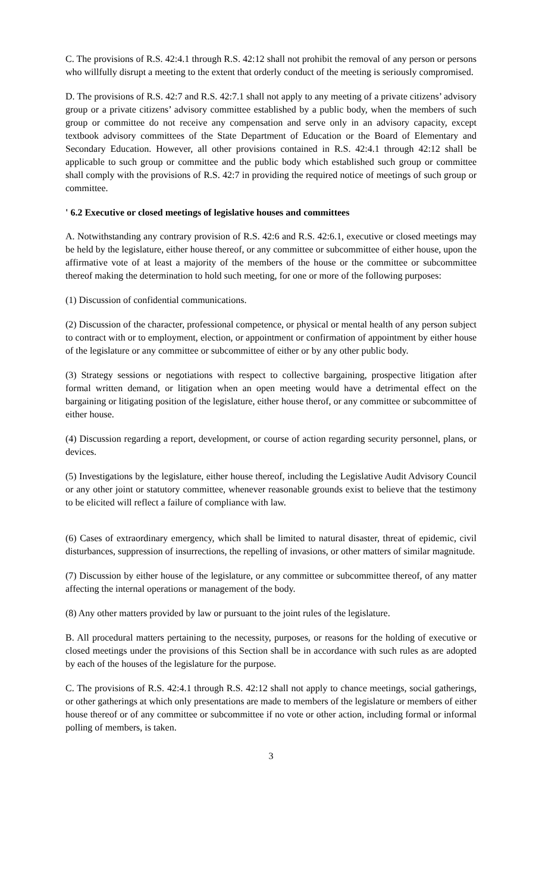C. The provisions of R.S. 42:4.1 through R.S. 42:12 shall not prohibit the removal of any person or persons who willfully disrupt a meeting to the extent that orderly conduct of the meeting is seriously compromised.
D. The provisions of R.S. 42:7 and R.S. 42:7.1 shall not apply to any meeting of a private citizens’ advisory group or a private citizens’ advisory committee established by a public body, when the members of such group or committee do not receive any compensation and serve only in an advisory capacity, except textbook advisory committees of the State Department of Education or the Board of Elementary and Secondary Education. However, all other provisions contained in R.S. 42:4.1 through 42:12 shall be applicable to such group or committee and the public body which established such group or committee shall comply with the provisions of R.S. 42:7 in providing the required notice of meetings of such group or committee.
' 6.2 Executive or closed meetings of legislative houses and committees
A. Notwithstanding any contrary provision of R.S. 42:6 and R.S. 42:6.1, executive or closed meetings may be held by the legislature, either house thereof, or any committee or subcommittee of either house, upon the affirmative vote of at least a majority of the members of the house or the committee or subcommittee thereof making the determination to hold such meeting, for one or more of the following purposes:
(1) Discussion of confidential communications.
(2) Discussion of the character, professional competence, or physical or mental health of any person subject to contract with or to employment, election, or appointment or confirmation of appointment by either house of the legislature or any committee or subcommittee of either or by any other public body.
(3) Strategy sessions or negotiations with respect to collective bargaining, prospective litigation after formal written demand, or litigation when an open meeting would have a detrimental effect on the bargaining or litigating position of the legislature, either house therof, or any committee or subcommittee of either house.
(4) Discussion regarding a report, development, or course of action regarding security personnel, plans, or devices.
(5) Investigations by the legislature, either house thereof, including the Legislative Audit Advisory Council or any other joint or statutory committee, whenever reasonable grounds exist to believe that the testimony to be elicited will reflect a failure of compliance with law.
(6) Cases of extraordinary emergency, which shall be limited to natural disaster, threat of epidemic, civil disturbances, suppression of insurrections, the repelling of invasions, or other matters of similar magnitude.
(7) Discussion by either house of the legislature, or any committee or subcommittee thereof, of any matter affecting the internal operations or management of the body.
(8) Any other matters provided by law or pursuant to the joint rules of the legislature.
B. All procedural matters pertaining to the necessity, purposes, or reasons for the holding of executive or closed meetings under the provisions of this Section shall be in accordance with such rules as are adopted by each of the houses of the legislature for the purpose.
C. The provisions of R.S. 42:4.1 through R.S. 42:12 shall not apply to chance meetings, social gatherings, or other gatherings at which only presentations are made to members of the legislature or members of either house thereof or of any committee or subcommittee if no vote or other action, including formal or informal polling of members, is taken.
3